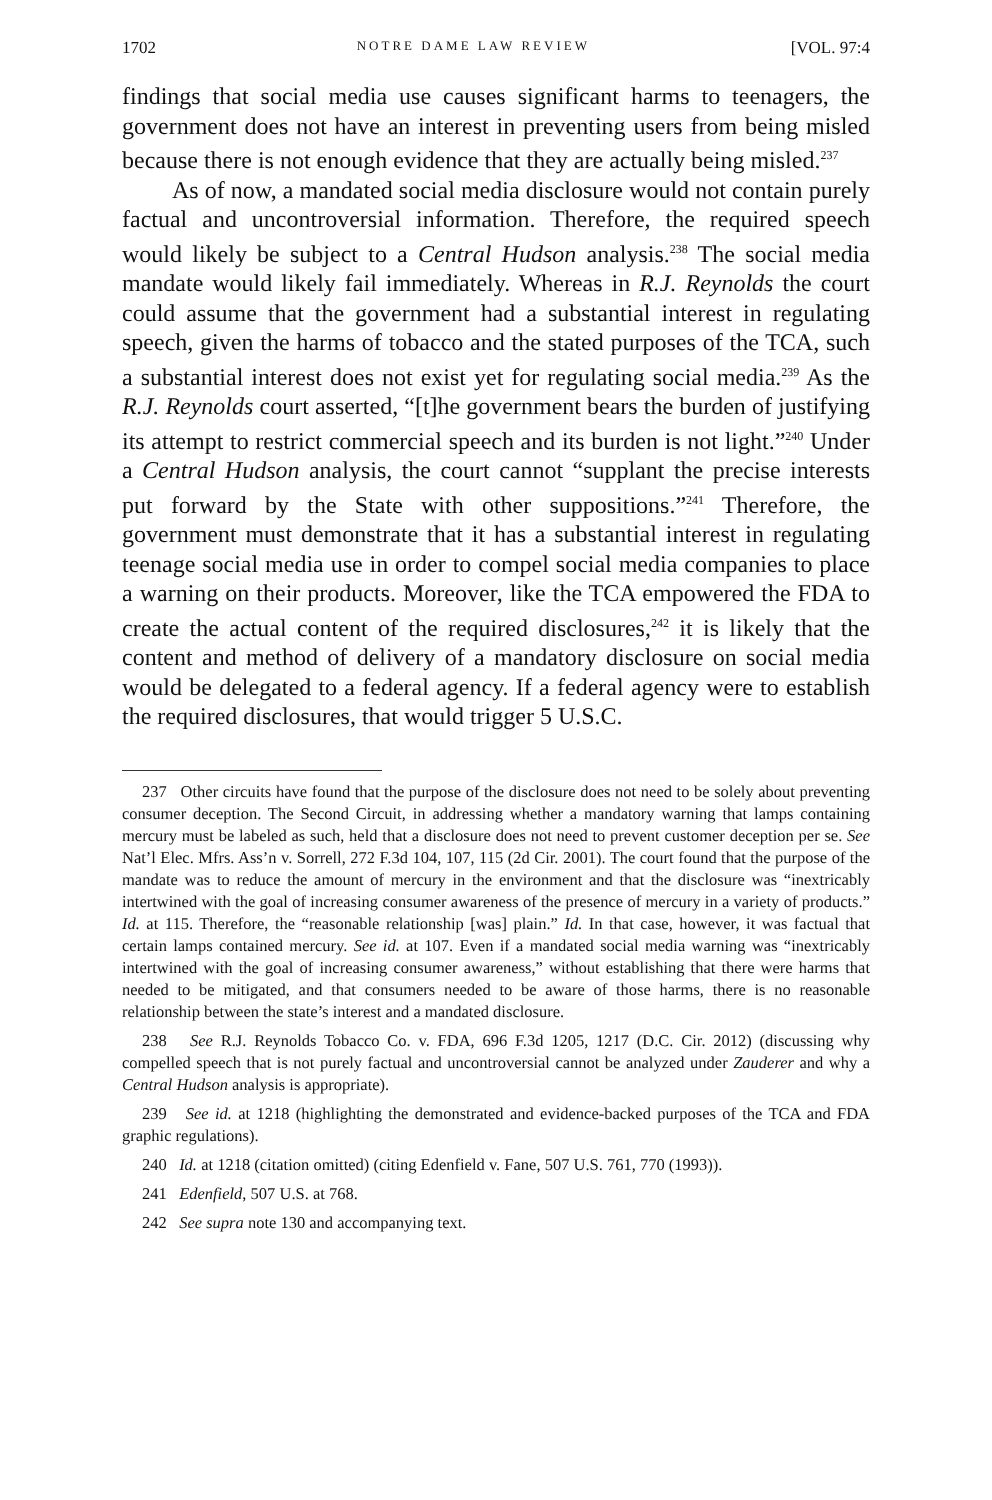1702 NOTRE DAME LAW REVIEW [VOL. 97:4
findings that social media use causes significant harms to teenagers, the government does not have an interest in preventing users from being misled because there is not enough evidence that they are actually being misled.<sup>237</sup>
As of now, a mandated social media disclosure would not contain purely factual and uncontroversial information. Therefore, the required speech would likely be subject to a Central Hudson analysis.<sup>238</sup> The social media mandate would likely fail immediately. Whereas in R.J. Reynolds the court could assume that the government had a substantial interest in regulating speech, given the harms of tobacco and the stated purposes of the TCA, such a substantial interest does not exist yet for regulating social media.<sup>239</sup> As the R.J. Reynolds court asserted, “[t]he government bears the burden of justifying its attempt to restrict commercial speech and its burden is not light.”<sup>240</sup> Under a Central Hudson analysis, the court cannot “supplant the precise interests put forward by the State with other suppositions.”<sup>241</sup> Therefore, the government must demonstrate that it has a substantial interest in regulating teenage social media use in order to compel social media companies to place a warning on their products. Moreover, like the TCA empowered the FDA to create the actual content of the required disclosures,<sup>242</sup> it is likely that the content and method of delivery of a mandatory disclosure on social media would be delegated to a federal agency. If a federal agency were to establish the required disclosures, that would trigger 5 U.S.C.
237 Other circuits have found that the purpose of the disclosure does not need to be solely about preventing consumer deception. The Second Circuit, in addressing whether a mandatory warning that lamps containing mercury must be labeled as such, held that a disclosure does not need to prevent customer deception per se. See Nat’l Elec. Mfrs. Ass’n v. Sorrell, 272 F.3d 104, 107, 115 (2d Cir. 2001). The court found that the purpose of the mandate was to reduce the amount of mercury in the environment and that the disclosure was “inextricably intertwined with the goal of increasing consumer awareness of the presence of mercury in a variety of products.” Id. at 115. Therefore, the “reasonable relationship [was] plain.” Id. In that case, however, it was factual that certain lamps contained mercury. See id. at 107. Even if a mandated social media warning was “inextricably intertwined with the goal of increasing consumer awareness,” without establishing that there were harms that needed to be mitigated, and that consumers needed to be aware of those harms, there is no reasonable relationship between the state’s interest and a mandated disclosure.
238 See R.J. Reynolds Tobacco Co. v. FDA, 696 F.3d 1205, 1217 (D.C. Cir. 2012) (discussing why compelled speech that is not purely factual and uncontroversial cannot be analyzed under Zauderer and why a Central Hudson analysis is appropriate).
239 See id. at 1218 (highlighting the demonstrated and evidence-backed purposes of the TCA and FDA graphic regulations).
240 Id. at 1218 (citation omitted) (citing Edenfield v. Fane, 507 U.S. 761, 770 (1993)).
241 Edenfield, 507 U.S. at 768.
242 See supra note 130 and accompanying text.